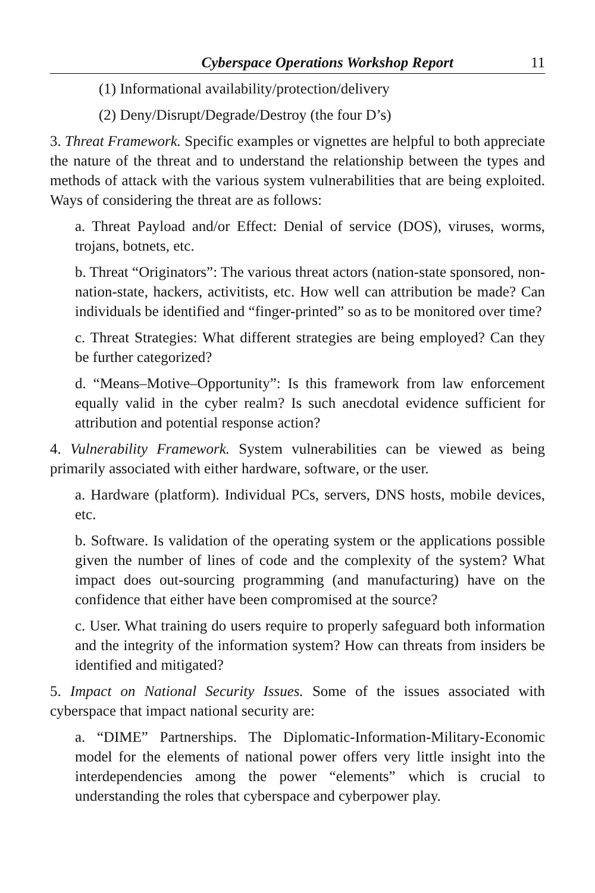Cyberspace Operations Workshop Report 11
(1) Informational availability/protection/delivery
(2) Deny/Disrupt/Degrade/Destroy (the four D’s)
3. Threat Framework. Specific examples or vignettes are helpful to both appreciate the nature of the threat and to understand the relationship between the types and methods of attack with the various system vulnerabilities that are being exploited. Ways of considering the threat are as follows:
a. Threat Payload and/or Effect: Denial of service (DOS), viruses, worms, trojans, botnets, etc.
b. Threat “Originators”: The various threat actors (nation-state sponsored, non-nation-state, hackers, activitists, etc. How well can attribution be made? Can individuals be identified and “finger-printed” so as to be monitored over time?
c. Threat Strategies: What different strategies are being employed? Can they be further categorized?
d. “Means–Motive–Opportunity”: Is this framework from law enforcement equally valid in the cyber realm? Is such anecdotal evidence sufficient for attribution and potential response action?
4. Vulnerability Framework. System vulnerabilities can be viewed as being primarily associated with either hardware, software, or the user.
a. Hardware (platform). Individual PCs, servers, DNS hosts, mobile devices, etc.
b. Software. Is validation of the operating system or the applications possible given the number of lines of code and the complexity of the system? What impact does out-sourcing programming (and manufacturing) have on the confidence that either have been compromised at the source?
c. User. What training do users require to properly safeguard both information and the integrity of the information system? How can threats from insiders be identified and mitigated?
5. Impact on National Security Issues. Some of the issues associated with cyberspace that impact national security are:
a. “DIME” Partnerships. The Diplomatic-Information-Military-Economic model for the elements of national power offers very little insight into the interdependencies among the power “elements” which is crucial to understanding the roles that cyberspace and cyberpower play.